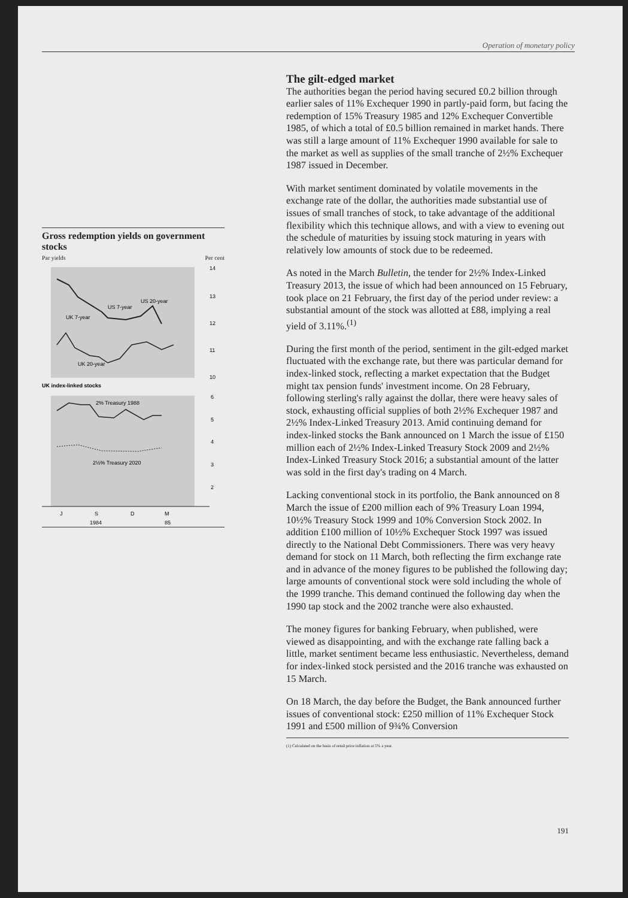Operation of monetary policy
Gross redemption yields on government stocks
Par yields Per cent
US 7-year
US 20-year
UK 7-year
UK 20-year
2% Treasury 1988
2½% Treasury 2020
14
13
12
11
10
6
5
4
3
2
UK index-linked stocks
J
S
D
M
1984
85
The gilt-edged market
The authorities began the period having secured £0.2 billion through earlier sales of 11% Exchequer 1990 in partly-paid form, but facing the redemption of 15% Treasury 1985 and 12% Exchequer Convertible 1985, of which a total of £0.5 billion remained in market hands. There was still a large amount of 11% Exchequer 1990 available for sale to the market as well as supplies of the small tranche of 2½% Exchequer 1987 issued in December.
With market sentiment dominated by volatile movements in the exchange rate of the dollar, the authorities made substantial use of issues of small tranches of stock, to take advantage of the additional flexibility which this technique allows, and with a view to evening out the schedule of maturities by issuing stock maturing in years with relatively low amounts of stock due to be redeemed.
As noted in the March Bulletin, the tender for 2½% Index-Linked Treasury 2013, the issue of which had been announced on 15 February, took place on 21 February, the first day of the period under review: a substantial amount of the stock was allotted at £88, implying a real yield of 3.11%.<sup>(1)</sup>
During the first month of the period, sentiment in the gilt-edged market fluctuated with the exchange rate, but there was particular demand for index-linked stock, reflecting a market expectation that the Budget might tax pension funds' investment income. On 28 February, following sterling's rally against the dollar, there were heavy sales of stock, exhausting official supplies of both 2½% Exchequer 1987 and 2½% Index-Linked Treasury 2013. Amid continuing demand for index-linked stocks the Bank announced on 1 March the issue of £150 million each of 2½% Index-Linked Treasury Stock 2009 and 2½% Index-Linked Treasury Stock 2016; a substantial amount of the latter was sold in the first day's trading on 4 March.
Lacking conventional stock in its portfolio, the Bank announced on 8 March the issue of £200 million each of 9% Treasury Loan 1994, 10½% Treasury Stock 1999 and 10% Conversion Stock 2002. In addition £100 million of 10½% Exchequer Stock 1997 was issued directly to the National Debt Commissioners. There was very heavy demand for stock on 11 March, both reflecting the firm exchange rate and in advance of the money figures to be published the following day; large amounts of conventional stock were sold including the whole of the 1999 tranche. This demand continued the following day when the 1990 tap stock and the 2002 tranche were also exhausted.
The money figures for banking February, when published, were viewed as disappointing, and with the exchange rate falling back a little, market sentiment became less enthusiastic. Nevertheless, demand for index-linked stock persisted and the 2016 tranche was exhausted on 15 March.
On 18 March, the day before the Budget, the Bank announced further issues of conventional stock: £250 million of 11% Exchequer Stock 1991 and £500 million of 9¾% Conversion
(1) Calculated on the basis of retail price inflation at 5% a year.
191